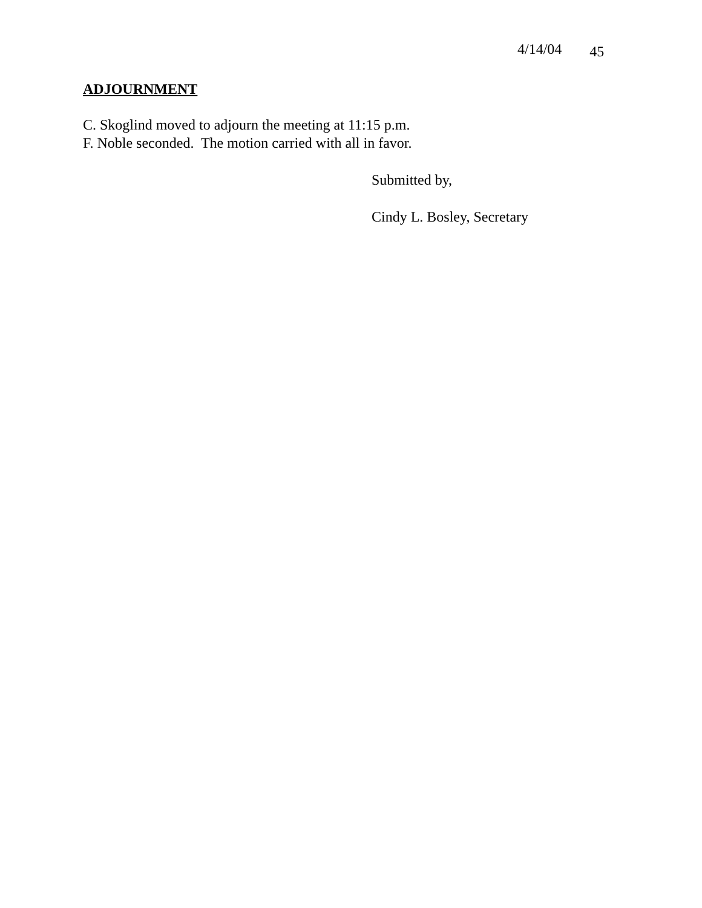4/14/04 45
ADJOURNMENT
C. Skoglind moved to adjourn the meeting at 11:15 p.m.
F. Noble seconded. The motion carried with all in favor.
Submitted by,
Cindy L. Bosley, Secretary